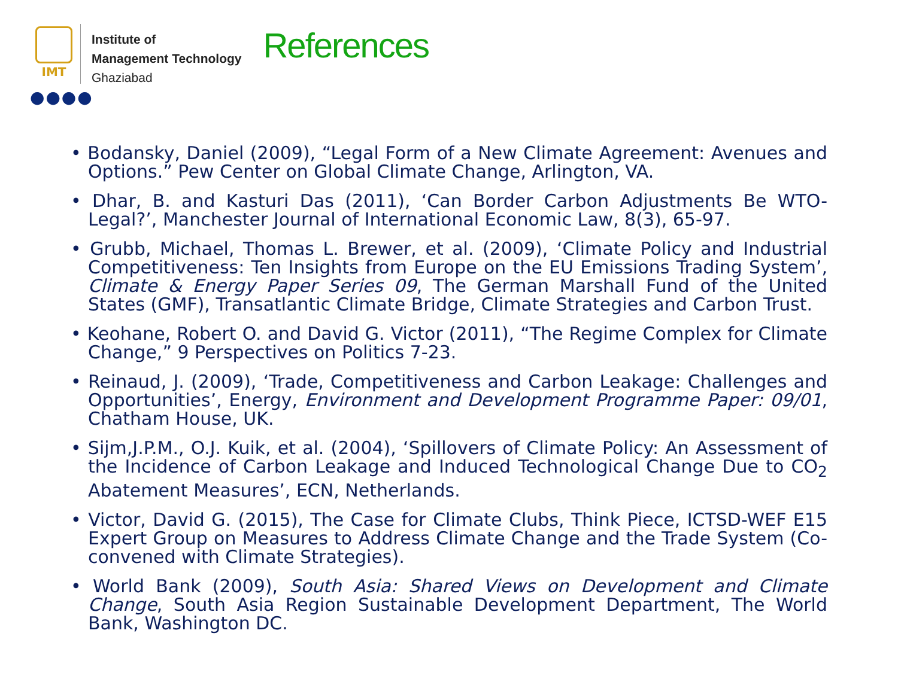IMT
●●●●
Institute of
Management Technology
Ghaziabad
References
• Bodansky, Daniel (2009), “Legal Form of a New Climate Agreement: Avenues and Options.” Pew Center on Global Climate Change, Arlington, VA.
• Dhar, B. and Kasturi Das (2011), ‘Can Border Carbon Adjustments Be WTO-Legal?’, Manchester Journal of International Economic Law, 8(3), 65-97.
• Grubb, Michael, Thomas L. Brewer, et al. (2009), ‘Climate Policy and Industrial Competitiveness: Ten Insights from Europe on the EU Emissions Trading System’, Climate & Energy Paper Series 09, The German Marshall Fund of the United States (GMF), Transatlantic Climate Bridge, Climate Strategies and Carbon Trust.
• Keohane, Robert O. and David G. Victor (2011), “The Regime Complex for Climate Change,” 9 Perspectives on Politics 7-23.
• Reinaud, J. (2009), ‘Trade, Competitiveness and Carbon Leakage: Challenges and Opportunities’, Energy, Environment and Development Programme Paper: 09/01, Chatham House, UK.
• Sijm,J.P.M., O.J. Kuik, et al. (2004), ‘Spillovers of Climate Policy: An Assessment of the Incidence of Carbon Leakage and Induced Technological Change Due to CO<sub>2</sub> Abatement Measures’, ECN, Netherlands.
• Victor, David G. (2015), The Case for Climate Clubs, Think Piece, ICTSD-WEF E15 Expert Group on Measures to Address Climate Change and the Trade System (Co-convened with Climate Strategies).
• World Bank (2009), South Asia: Shared Views on Development and Climate Change, South Asia Region Sustainable Development Department, The World Bank, Washington DC.